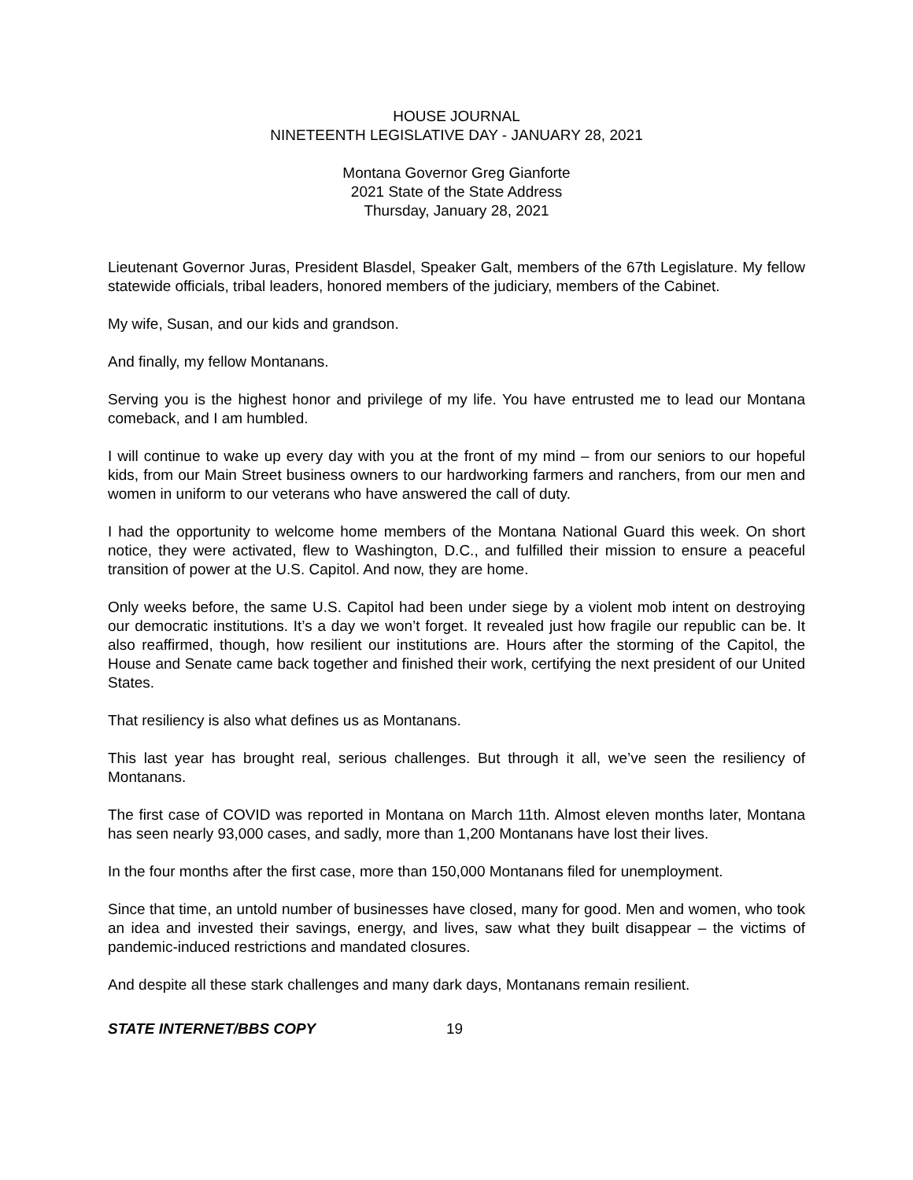HOUSE JOURNAL
NINETEENTH LEGISLATIVE DAY - JANUARY 28, 2021
Montana Governor Greg Gianforte
2021 State of the State Address
Thursday, January 28, 2021
Lieutenant Governor Juras, President Blasdel, Speaker Galt, members of the 67th Legislature. My fellow statewide officials, tribal leaders, honored members of the judiciary, members of the Cabinet.
My wife, Susan, and our kids and grandson.
And finally, my fellow Montanans.
Serving you is the highest honor and privilege of my life. You have entrusted me to lead our Montana comeback, and I am humbled.
I will continue to wake up every day with you at the front of my mind – from our seniors to our hopeful kids, from our Main Street business owners to our hardworking farmers and ranchers, from our men and women in uniform to our veterans who have answered the call of duty.
I had the opportunity to welcome home members of the Montana National Guard this week. On short notice, they were activated, flew to Washington, D.C., and fulfilled their mission to ensure a peaceful transition of power at the U.S. Capitol. And now, they are home.
Only weeks before, the same U.S. Capitol had been under siege by a violent mob intent on destroying our democratic institutions. It’s a day we won’t forget. It revealed just how fragile our republic can be. It also reaffirmed, though, how resilient our institutions are. Hours after the storming of the Capitol, the House and Senate came back together and finished their work, certifying the next president of our United States.
That resiliency is also what defines us as Montanans.
This last year has brought real, serious challenges. But through it all, we’ve seen the resiliency of Montanans.
The first case of COVID was reported in Montana on March 11th. Almost eleven months later, Montana has seen nearly 93,000 cases, and sadly, more than 1,200 Montanans have lost their lives.
In the four months after the first case, more than 150,000 Montanans filed for unemployment.
Since that time, an untold number of businesses have closed, many for good. Men and women, who took an idea and invested their savings, energy, and lives, saw what they built disappear – the victims of pandemic-induced restrictions and mandated closures.
And despite all these stark challenges and many dark days, Montanans remain resilient.
STATE INTERNET/BBS COPY 19